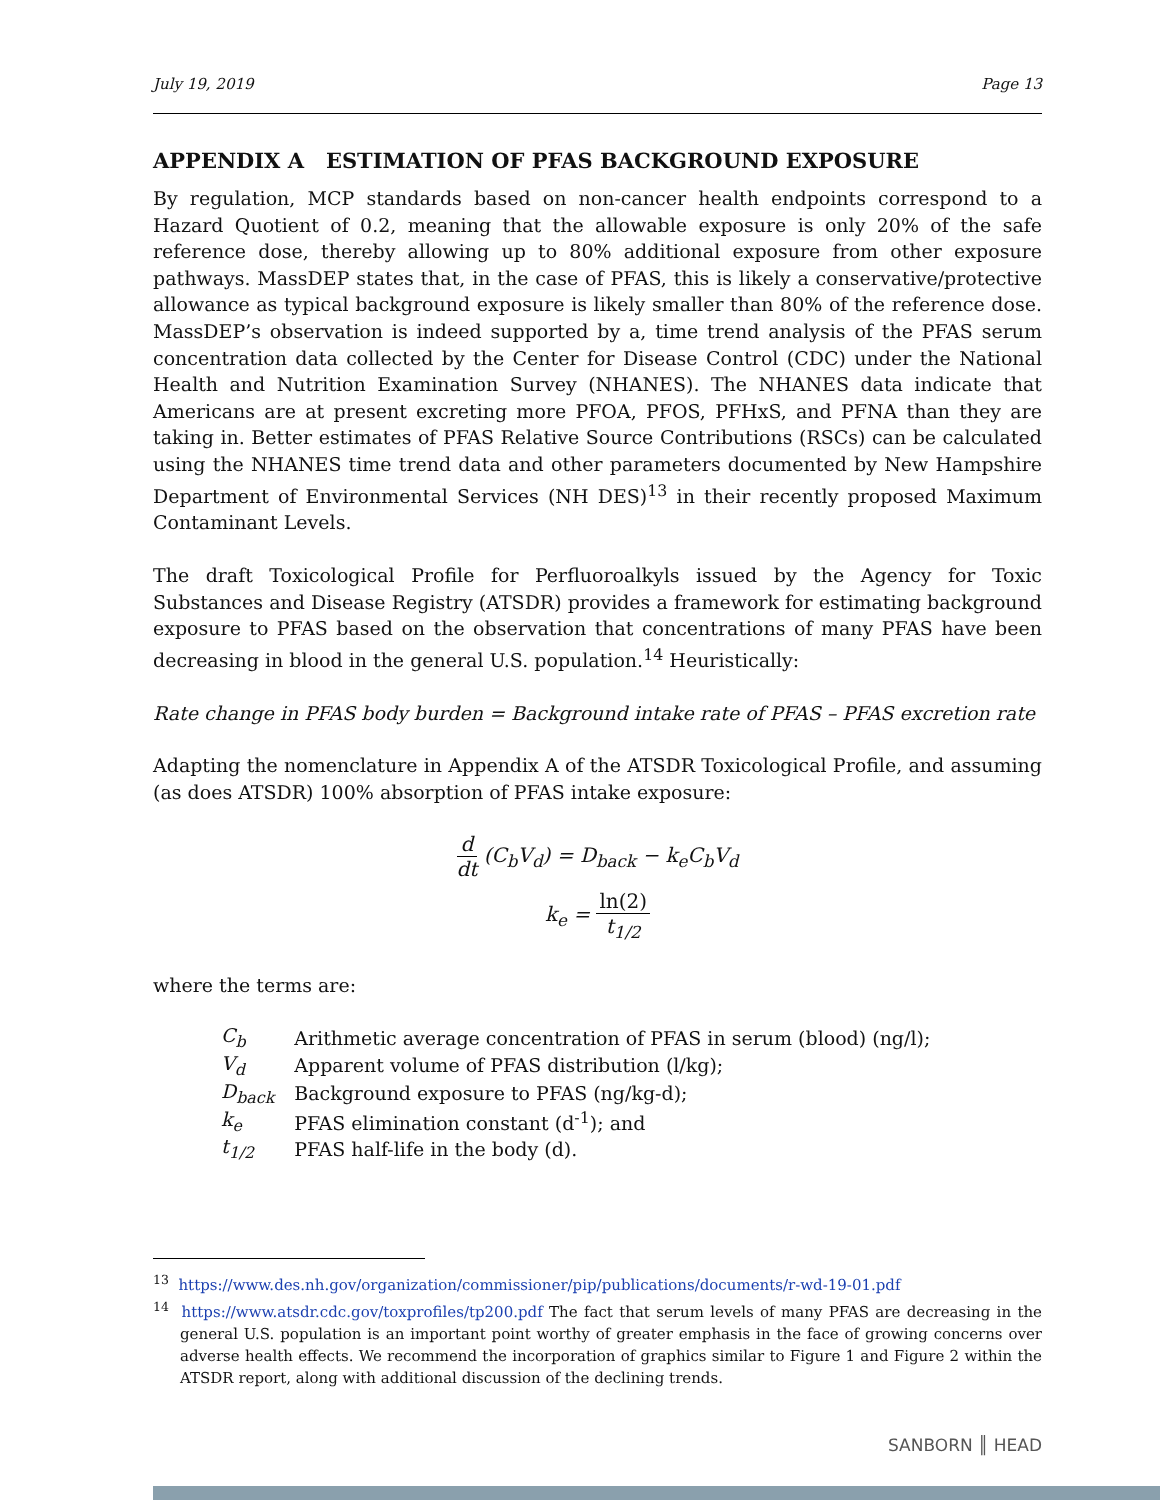July 19, 2019 Page 13
APPENDIX A ESTIMATION OF PFAS BACKGROUND EXPOSURE
By regulation, MCP standards based on non-cancer health endpoints correspond to a Hazard Quotient of 0.2, meaning that the allowable exposure is only 20% of the safe reference dose, thereby allowing up to 80% additional exposure from other exposure pathways. MassDEP states that, in the case of PFAS, this is likely a conservative/protective allowance as typical background exposure is likely smaller than 80% of the reference dose. MassDEP’s observation is indeed supported by a, time trend analysis of the PFAS serum concentration data collected by the Center for Disease Control (CDC) under the National Health and Nutrition Examination Survey (NHANES). The NHANES data indicate that Americans are at present excreting more PFOA, PFOS, PFHxS, and PFNA than they are taking in. Better estimates of PFAS Relative Source Contributions (RSCs) can be calculated using the NHANES time trend data and other parameters documented by New Hampshire Department of Environmental Services (NH DES)<sup>13</sup> in their recently proposed Maximum Contaminant Levels.
The draft Toxicological Profile for Perfluoroalkyls issued by the Agency for Toxic Substances and Disease Registry (ATSDR) provides a framework for estimating background exposure to PFAS based on the observation that concentrations of many PFAS have been decreasing in blood in the general U.S. population.<sup>14</sup> Heuristically:
Rate change in PFAS body burden = Background intake rate of PFAS – PFAS excretion rate
Adapting the nomenclature in Appendix A of the ATSDR Toxicological Profile, and assuming (as does ATSDR) 100% absorption of PFAS intake exposure:
d dt (C<sub>b</sub>V<sub>d</sub>) = D<sub>back</sub> − k<sub>e</sub>C<sub>b</sub>V<sub>d</sub>
k<sub>e</sub> = ln(2) t<sub>1/2</sub>
where the terms are:
| C<sub>b</sub> | Arithmetic average concentration of PFAS in serum (blood) (ng/l); |
| V<sub>d</sub> | Apparent volume of PFAS distribution (l/kg); |
| D<sub>back</sub> | Background exposure to PFAS (ng/kg-d); |
| k<sub>e</sub> | PFAS elimination constant (d<sup>-1</sup>); and |
| t<sub>1/2</sub> | PFAS half-life in the body (d). |
<sup>13</sup> https://www.des.nh.gov/organization/commissioner/pip/publications/documents/r-wd-19-01.pdf
<sup>14</sup> https://www.atsdr.cdc.gov/toxprofiles/tp200.pdf The fact that serum levels of many PFAS are decreasing in the general U.S. population is an important point worthy of greater emphasis in the face of growing concerns over adverse health effects. We recommend the incorporation of graphics similar to Figure 1 and Figure 2 within the ATSDR report, along with additional discussion of the declining trends.
SANBORN ║ HEAD